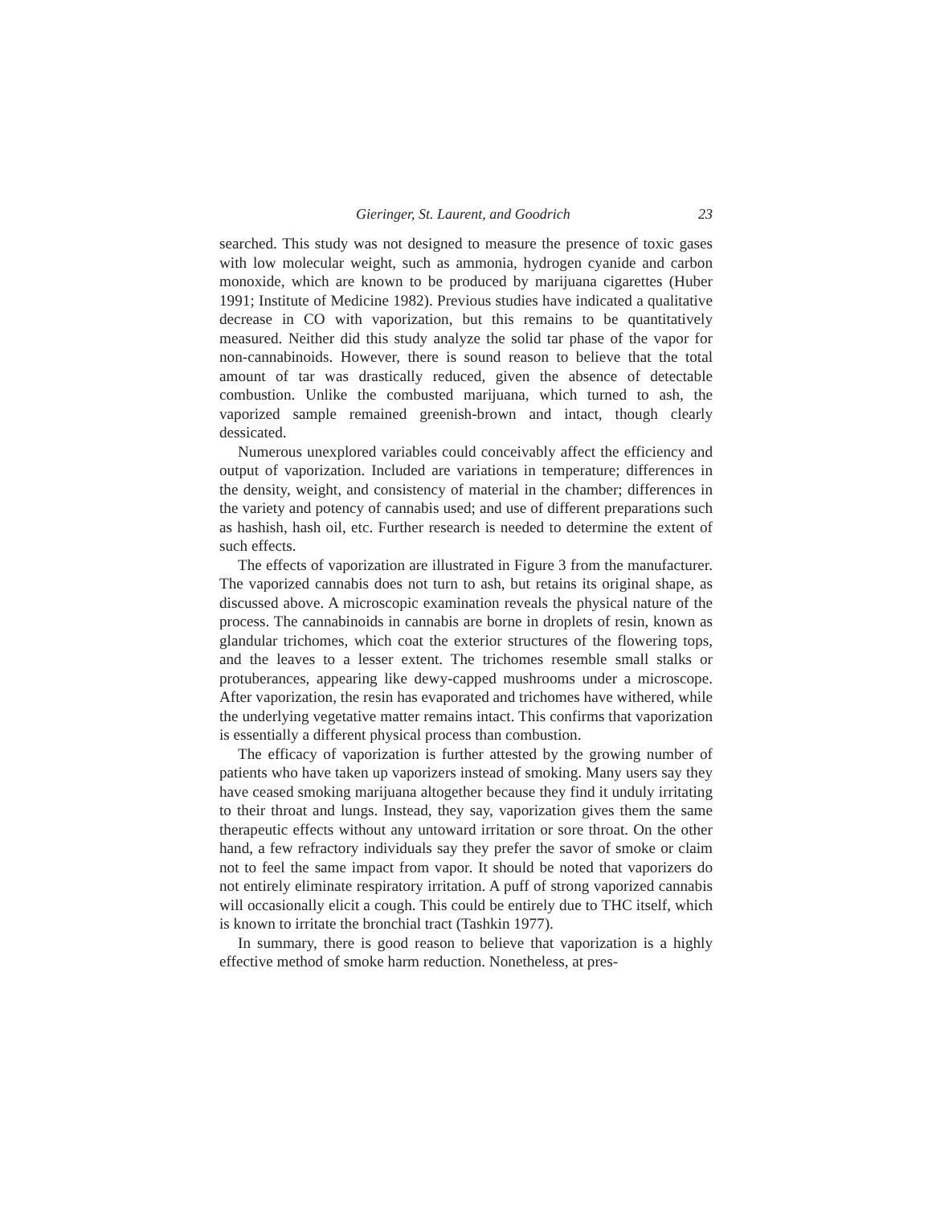Gieringer, St. Laurent, and Goodrich 23
searched. This study was not designed to measure the presence of toxic gases with low molecular weight, such as ammonia, hydrogen cyanide and carbon monoxide, which are known to be produced by marijuana cigarettes (Huber 1991; Institute of Medicine 1982). Previous studies have indicated a qualitative decrease in CO with vaporization, but this remains to be quantitatively measured. Neither did this study analyze the solid tar phase of the vapor for non-cannabinoids. However, there is sound reason to believe that the total amount of tar was drastically reduced, given the absence of detectable combustion. Unlike the combusted marijuana, which turned to ash, the vaporized sample remained greenish-brown and intact, though clearly dessicated.
Numerous unexplored variables could conceivably affect the efficiency and output of vaporization. Included are variations in temperature; differences in the density, weight, and consistency of material in the chamber; differences in the variety and potency of cannabis used; and use of different preparations such as hashish, hash oil, etc. Further research is needed to determine the extent of such effects.
The effects of vaporization are illustrated in Figure 3 from the manufacturer. The vaporized cannabis does not turn to ash, but retains its original shape, as discussed above. A microscopic examination reveals the physical nature of the process. The cannabinoids in cannabis are borne in droplets of resin, known as glandular trichomes, which coat the exterior structures of the flowering tops, and the leaves to a lesser extent. The trichomes resemble small stalks or protuberances, appearing like dewy-capped mushrooms under a microscope. After vaporization, the resin has evaporated and trichomes have withered, while the underlying vegetative matter remains intact. This confirms that vaporization is essentially a different physical process than combustion.
The efficacy of vaporization is further attested by the growing number of patients who have taken up vaporizers instead of smoking. Many users say they have ceased smoking marijuana altogether because they find it unduly irritating to their throat and lungs. Instead, they say, vaporization gives them the same therapeutic effects without any untoward irritation or sore throat. On the other hand, a few refractory individuals say they prefer the savor of smoke or claim not to feel the same impact from vapor. It should be noted that vaporizers do not entirely eliminate respiratory irritation. A puff of strong vaporized cannabis will occasionally elicit a cough. This could be entirely due to THC itself, which is known to irritate the bronchial tract (Tashkin 1977).
In summary, there is good reason to believe that vaporization is a highly effective method of smoke harm reduction. Nonetheless, at pres-